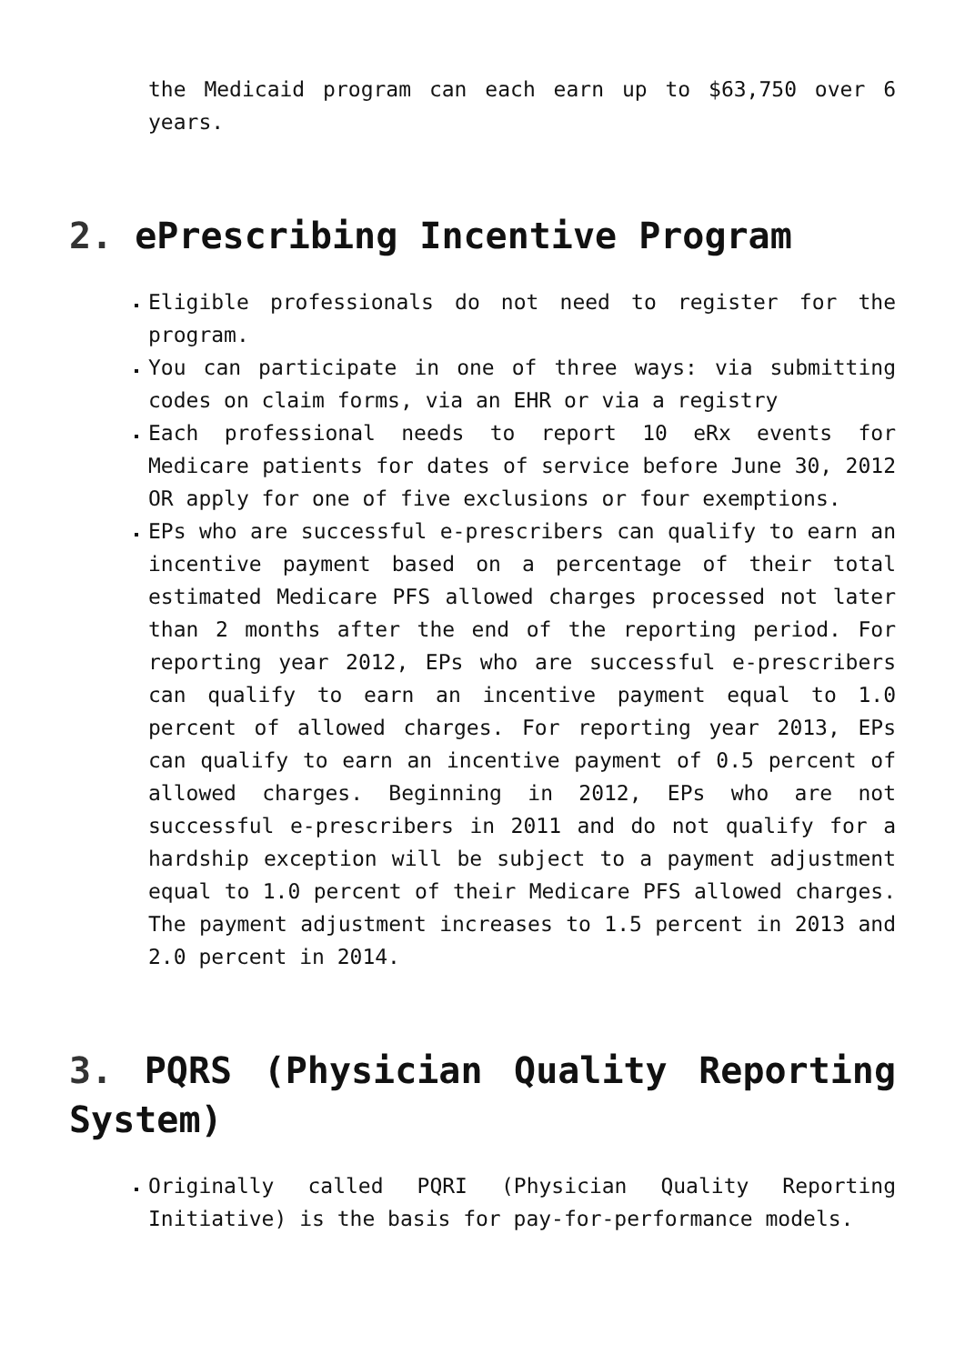the Medicaid program can each earn up to $63,750 over 6 years.
2. ePrescribing Incentive Program
Eligible professionals do not need to register for the program.
You can participate in one of three ways: via submitting codes on claim forms, via an EHR or via a registry
Each professional needs to report 10 eRx events for Medicare patients for dates of service before June 30, 2012 OR apply for one of five exclusions or four exemptions.
EPs who are successful e-prescribers can qualify to earn an incentive payment based on a percentage of their total estimated Medicare PFS allowed charges processed not later than 2 months after the end of the reporting period. For reporting year 2012, EPs who are successful e-prescribers can qualify to earn an incentive payment equal to 1.0 percent of allowed charges. For reporting year 2013, EPs can qualify to earn an incentive payment of 0.5 percent of allowed charges. Beginning in 2012, EPs who are not successful e-prescribers in 2011 and do not qualify for a hardship exception will be subject to a payment adjustment equal to 1.0 percent of their Medicare PFS allowed charges. The payment adjustment increases to 1.5 percent in 2013 and 2.0 percent in 2014.
3. PQRS (Physician Quality Reporting System)
Originally called PQRI (Physician Quality Reporting Initiative) is the basis for pay-for-performance models.